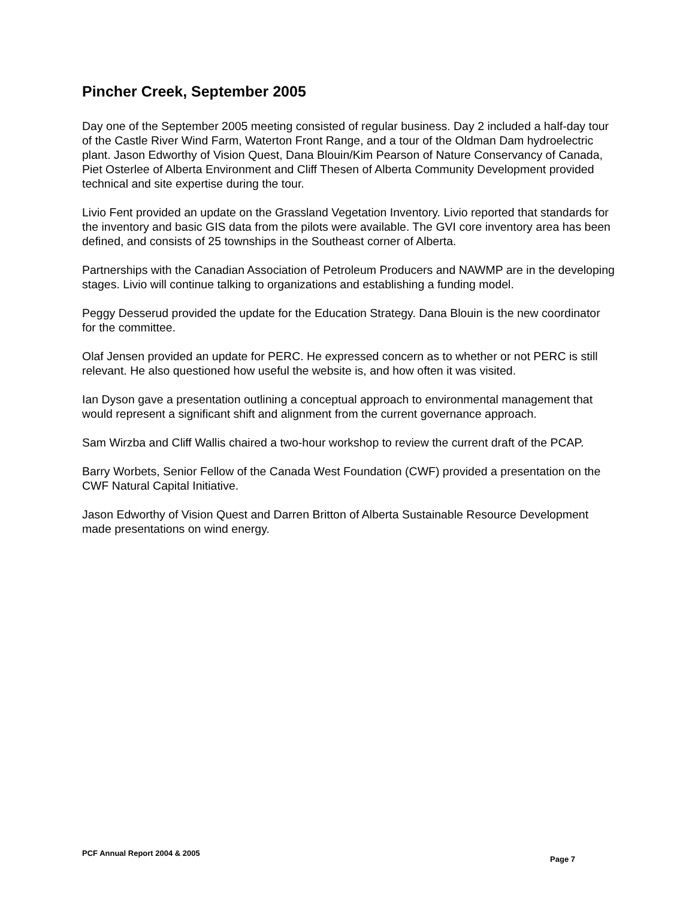Pincher Creek, September 2005
Day one of the September 2005 meeting consisted of regular business. Day 2 included a half-day tour of the Castle River Wind Farm, Waterton Front Range, and a tour of the Oldman Dam hydroelectric plant. Jason Edworthy of Vision Quest, Dana Blouin/Kim Pearson of Nature Conservancy of Canada, Piet Osterlee of Alberta Environment and Cliff Thesen of Alberta Community Development provided technical and site expertise during the tour.
Livio Fent provided an update on the Grassland Vegetation Inventory. Livio reported that standards for the inventory and basic GIS data from the pilots were available. The GVI core inventory area has been defined, and consists of 25 townships in the Southeast corner of Alberta.
Partnerships with the Canadian Association of Petroleum Producers and NAWMP are in the developing stages. Livio will continue talking to organizations and establishing a funding model.
Peggy Desserud provided the update for the Education Strategy. Dana Blouin is the new coordinator for the committee.
Olaf Jensen provided an update for PERC. He expressed concern as to whether or not PERC is still relevant. He also questioned how useful the website is, and how often it was visited.
Ian Dyson gave a presentation outlining a conceptual approach to environmental management that would represent a significant shift and alignment from the current governance approach.
Sam Wirzba and Cliff Wallis chaired a two-hour workshop to review the current draft of the PCAP.
Barry Worbets, Senior Fellow of the Canada West Foundation (CWF) provided a presentation on the CWF Natural Capital Initiative.
Jason Edworthy of Vision Quest and Darren Britton of Alberta Sustainable Resource Development made presentations on wind energy.
PCF Annual Report 2004 & 2005 Page 7